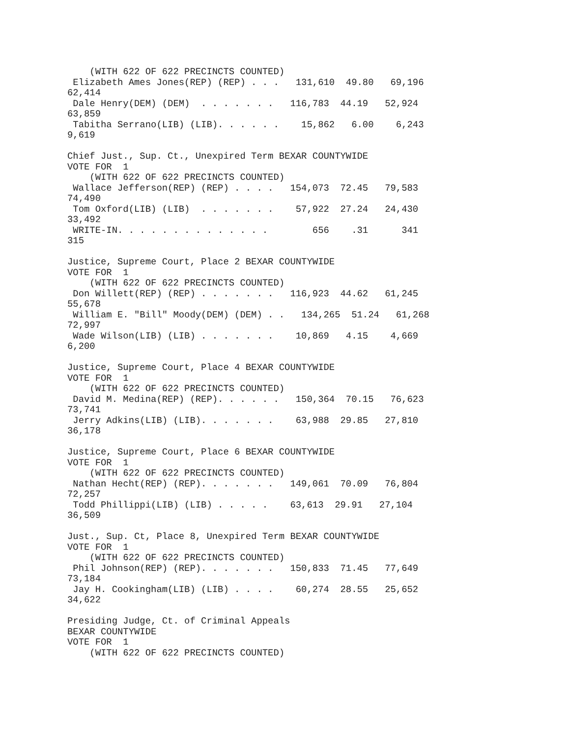(WITH 622 OF 622 PRECINCTS COUNTED)
 Elizabeth Ames Jones(REP) (REP) . . .   131,610  49.80   69,196
62,414
 Dale Henry(DEM) (DEM)  . . . . . . .   116,783  44.19   52,924
63,859
 Tabitha Serrano(LIB) (LIB). . . . . .    15,862   6.00    6,243
9,619

Chief Just., Sup. Ct., Unexpired Term BEXAR COUNTYWIDE
VOTE FOR  1
    (WITH 622 OF 622 PRECINCTS COUNTED)
 Wallace Jefferson(REP) (REP) . . . .   154,073  72.45   79,583
74,490
 Tom Oxford(LIB) (LIB)  . . . . . . .    57,922  27.24   24,430
33,492
 WRITE-IN. . . . . . . . . . . . . .        656    .31      341
315

Justice, Supreme Court, Place 2 BEXAR COUNTYWIDE
VOTE FOR  1
    (WITH 622 OF 622 PRECINCTS COUNTED)
 Don Willett(REP) (REP) . . . . . . .   116,923  44.62   61,245
55,678
 William E. "Bill" Moody(DEM) (DEM) . .   134,265  51.24   61,268
72,997
 Wade Wilson(LIB) (LIB) . . . . . . .    10,869   4.15    4,669
6,200

Justice, Supreme Court, Place 4 BEXAR COUNTYWIDE
VOTE FOR  1
    (WITH 622 OF 622 PRECINCTS COUNTED)
 David M. Medina(REP) (REP). . . . . .   150,364  70.15   76,623
73,741
 Jerry Adkins(LIB) (LIB). . . . . . .    63,988  29.85   27,810
36,178

Justice, Supreme Court, Place 6 BEXAR COUNTYWIDE
VOTE FOR  1
    (WITH 622 OF 622 PRECINCTS COUNTED)
 Nathan Hecht(REP) (REP). . . . . . .   149,061  70.09   76,804
72,257
 Todd Phillippi(LIB) (LIB) . . . . .    63,613  29.91   27,104
36,509

Just., Sup. Ct, Place 8, Unexpired Term BEXAR COUNTYWIDE
VOTE FOR  1
    (WITH 622 OF 622 PRECINCTS COUNTED)
 Phil Johnson(REP) (REP). . . . . . .   150,833  71.45   77,649
73,184
 Jay H. Cookingham(LIB) (LIB) . . . .    60,274  28.55   25,652
34,622

Presiding Judge, Ct. of Criminal Appeals
BEXAR COUNTYWIDE
VOTE FOR  1
    (WITH 622 OF 622 PRECINCTS COUNTED)